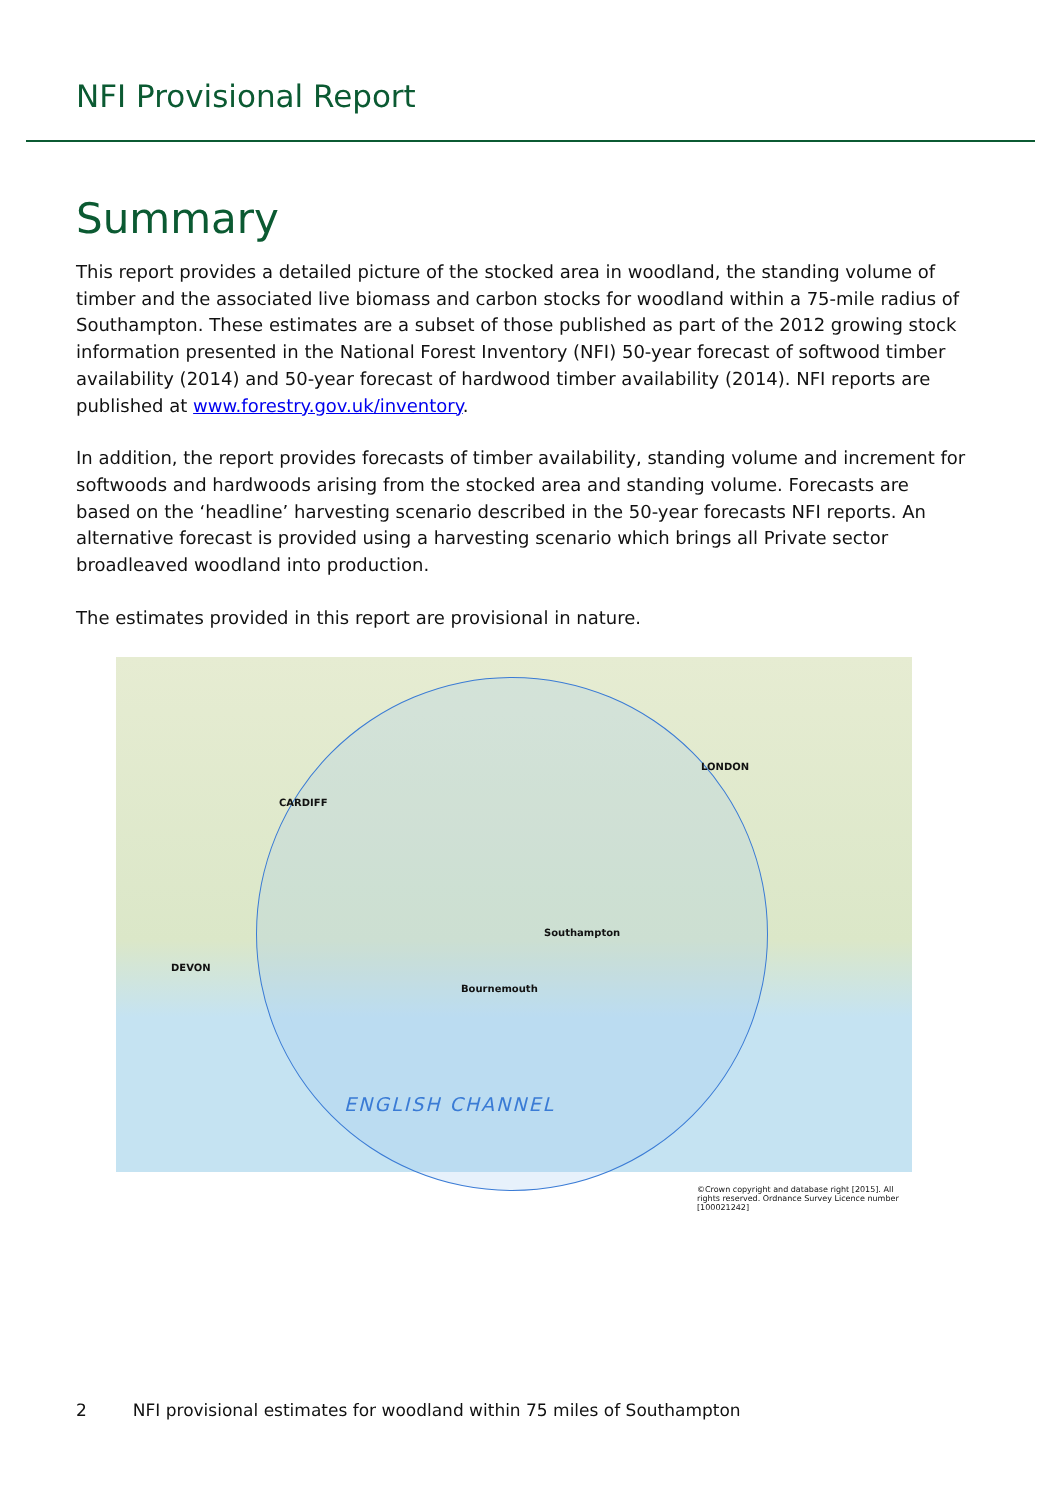NFI Provisional Report
Summary
This report provides a detailed picture of the stocked area in woodland, the standing volume of timber and the associated live biomass and carbon stocks for woodland within a 75-mile radius of Southampton. These estimates are a subset of those published as part of the 2012 growing stock information presented in the National Forest Inventory (NFI) 50-year forecast of softwood timber availability (2014) and 50-year forecast of hardwood timber availability (2014). NFI reports are published at www.forestry.gov.uk/inventory.
In addition, the report provides forecasts of timber availability, standing volume and increment for softwoods and hardwoods arising from the stocked area and standing volume. Forecasts are based on the ‘headline’ harvesting scenario described in the 50-year forecasts NFI reports. An alternative forecast is provided using a harvesting scenario which brings all Private sector broadleaved woodland into production.
The estimates provided in this report are provisional in nature.
LONDON
CARDIFF
Southampton
Bournemouth
DEVON
ENGLISH CHANNEL
©Crown copyright and database right [2015]. All rights reserved. Ordnance Survey Licence number [100021242]
2 NFI provisional estimates for woodland within 75 miles of Southampton